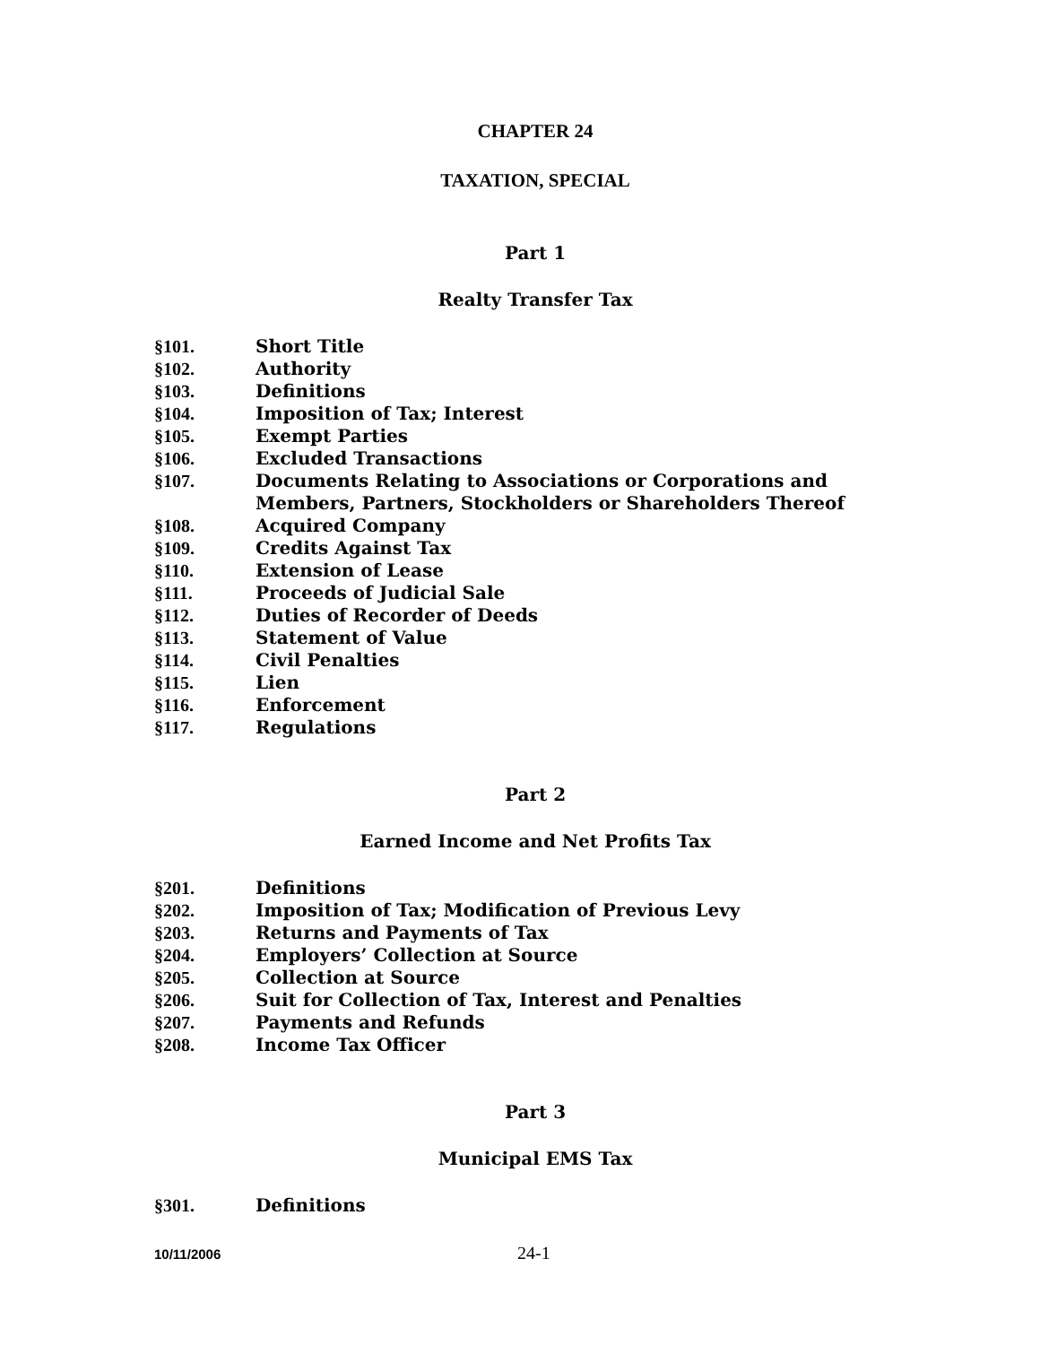CHAPTER 24
TAXATION, SPECIAL
Part 1
Realty Transfer Tax
§101. Short Title
§102. Authority
§103. Definitions
§104. Imposition of Tax; Interest
§105. Exempt Parties
§106. Excluded Transactions
§107. Documents Relating to Associations or Corporations and Members, Partners, Stockholders or Shareholders Thereof
§108. Acquired Company
§109. Credits Against Tax
§110. Extension of Lease
§111. Proceeds of Judicial Sale
§112. Duties of Recorder of Deeds
§113. Statement of Value
§114. Civil Penalties
§115. Lien
§116. Enforcement
§117. Regulations
Part 2
Earned Income and Net Profits Tax
§201. Definitions
§202. Imposition of Tax; Modification of Previous Levy
§203. Returns and Payments of Tax
§204. Employers’ Collection at Source
§205. Collection at Source
§206. Suit for Collection of Tax, Interest and Penalties
§207. Payments and Refunds
§208. Income Tax Officer
Part 3
Municipal EMS Tax
§301. Definitions
10/11/2006 24-1